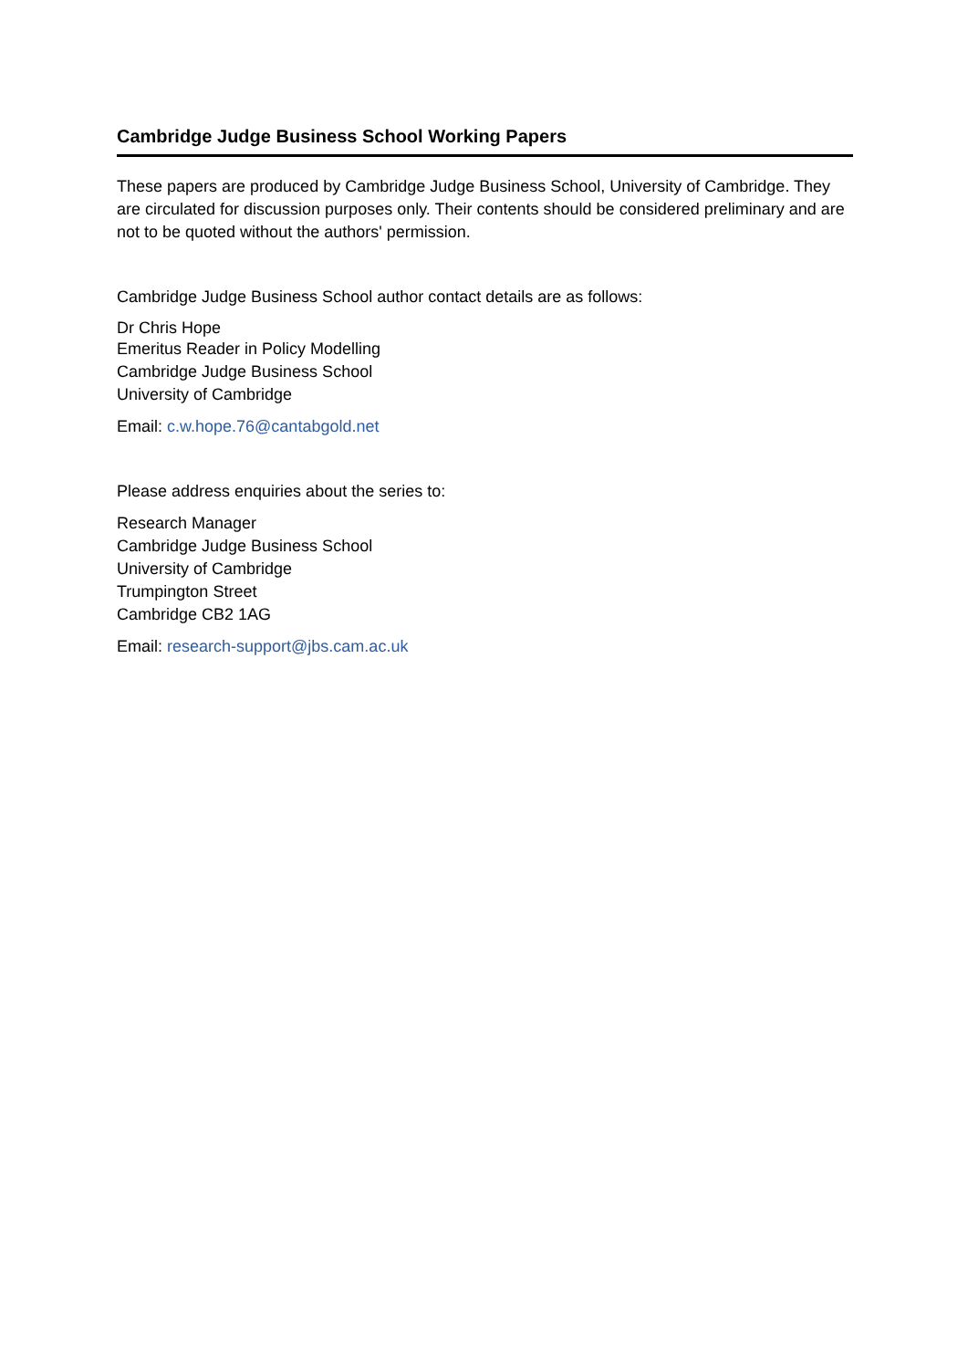Cambridge Judge Business School Working Papers
These papers are produced by Cambridge Judge Business School, University of Cambridge. They are circulated for discussion purposes only. Their contents should be considered preliminary and are not to be quoted without the authors' permission.
Cambridge Judge Business School author contact details are as follows:
Dr Chris Hope
Emeritus Reader in Policy Modelling
Cambridge Judge Business School
University of Cambridge
Email: c.w.hope.76@cantabgold.net
Please address enquiries about the series to:
Research Manager
Cambridge Judge Business School
University of Cambridge
Trumpington Street
Cambridge CB2 1AG
Email: research-support@jbs.cam.ac.uk